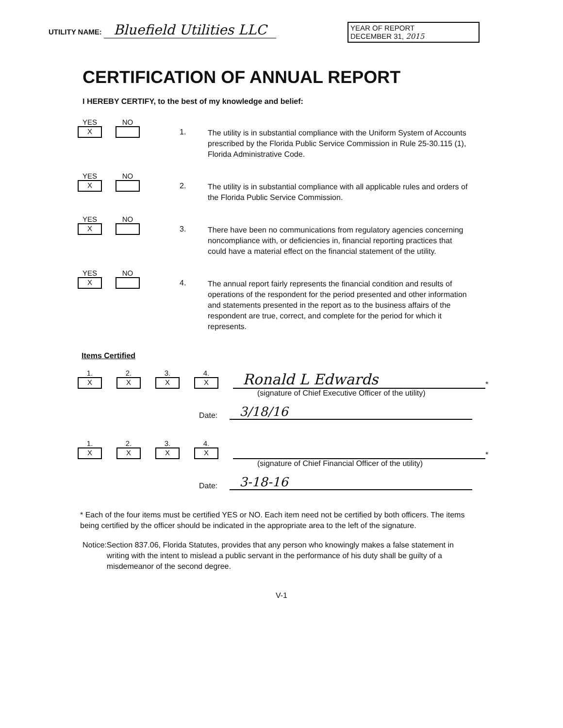UTILITY NAME: Bluefield Utilities LLC
YEAR OF REPORT
DECEMBER 31, 2015
CERTIFICATION OF ANNUAL REPORT
I HEREBY CERTIFY, to the best of my knowledge and belief:
YES
X
NO
1.
The utility is in substantial compliance with the Uniform System of Accounts prescribed by the Florida Public Service Commission in Rule 25-30.115 (1), Florida Administrative Code.
YES
X
NO
2.
The utility is in substantial compliance with all applicable rules and orders of the Florida Public Service Commission.
YES
X
NO
3.
There have been no communications from regulatory agencies concerning noncompliance with, or deficiencies in, financial reporting practices that could have a material effect on the financial statement of the utility.
YES
X
NO
4.
The annual report fairly represents the financial condition and results of operations of the respondent for the period presented and other information and statements presented in the report as to the business affairs of the respondent are true, correct, and complete for the period for which it represents.
Items Certified
1.
X
2.
X
3.
X
4.
X
Ronald L Edwards
*
(signature of Chief Executive Officer of the utility)
Date:
3/18/16
1.
X
2.
X
3.
X
4.
X
*
(signature of Chief Financial Officer of the utility)
Date:
3-18-16
* Each of the four items must be certified YES or NO. Each item need not be certified by both officers. The items being certified by the officer should be indicated in the appropriate area to the left of the signature.
Notice: Section 837.06, Florida Statutes, provides that any person who knowingly makes a false statement in writing with the intent to mislead a public servant in the performance of his duty shall be guilty of a misdemeanor of the second degree.
V-1